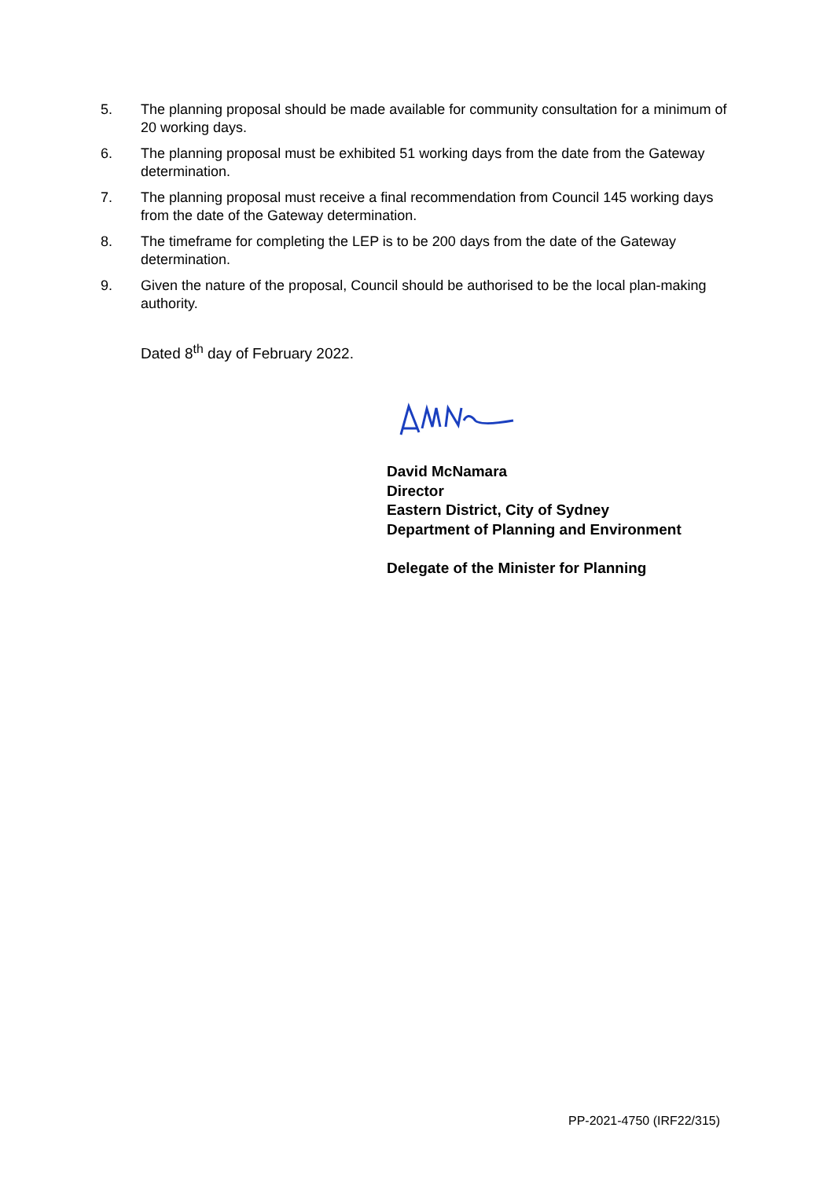5. The planning proposal should be made available for community consultation for a minimum of 20 working days.
6. The planning proposal must be exhibited 51 working days from the date from the Gateway determination.
7. The planning proposal must receive a final recommendation from Council 145 working days from the date of the Gateway determination.
8. The timeframe for completing the LEP is to be 200 days from the date of the Gateway determination.
9. Given the nature of the proposal, Council should be authorised to be the local plan-making authority.
Dated 8<sup>th</sup> day of February 2022.
David McNamara
Director
Eastern District, City of Sydney
Department of Planning and Environment
Delegate of the Minister for Planning
PP-2021-4750 (IRF22/315)